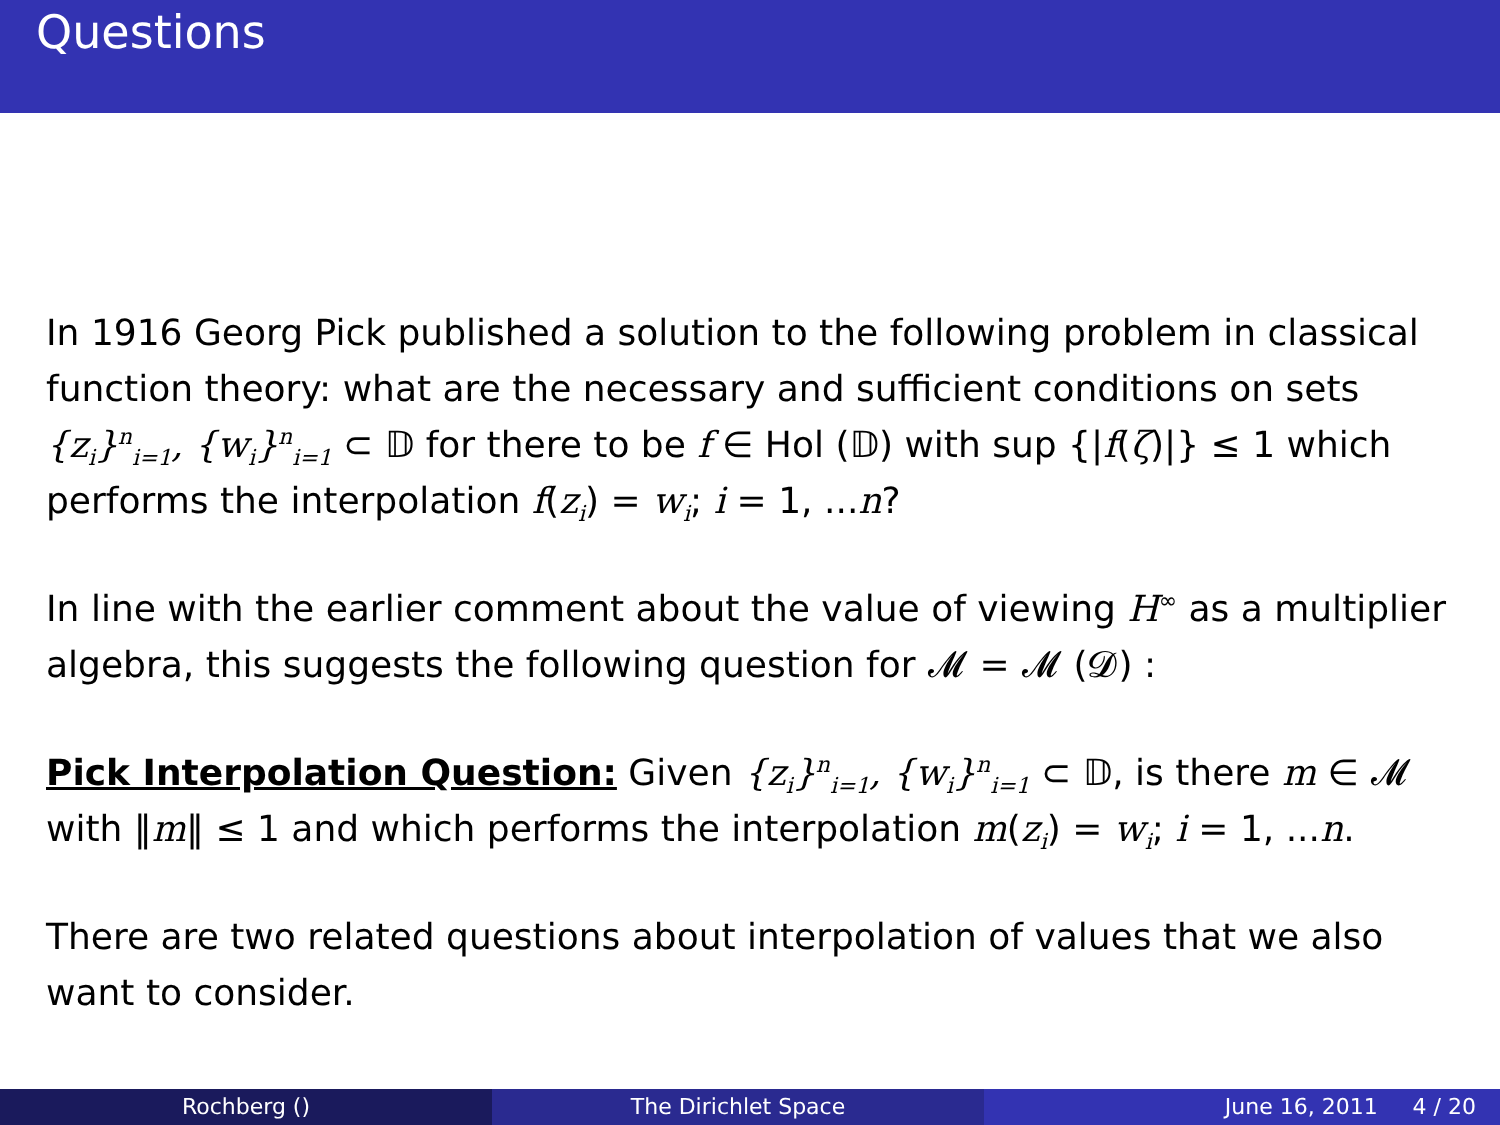Questions
In 1916 Georg Pick published a solution to the following problem in classical function theory: what are the necessary and sufficient conditions on sets {z<sub>i</sub>}<sup>n</sup><sub>i=1</sub>, {w<sub>i</sub>}<sup>n</sup><sub>i=1</sub> ⊂ 𝔻 for there to be f ∈ Hol (𝔻) with sup {|f(ζ)|} ≤ 1 which performs the interpolation f(z<sub>i</sub>) = w<sub>i</sub>; i = 1, ...n?
In line with the earlier comment about the value of viewing H<sup>∞</sup> as a multiplier algebra, this suggests the following question for 𝓜 = 𝓜 (𝓓) :
Pick Interpolation Question: Given {z<sub>i</sub>}<sup>n</sup><sub>i=1</sub>, {w<sub>i</sub>}<sup>n</sup><sub>i=1</sub> ⊂ 𝔻, is there m ∈ 𝓜 with ‖m‖ ≤ 1 and which performs the interpolation m(z<sub>i</sub>) = w<sub>i</sub>; i = 1, ...n.
There are two related questions about interpolation of values that we also want to consider.
Rochberg () The Dirichlet Space June 16, 2011 4 / 20